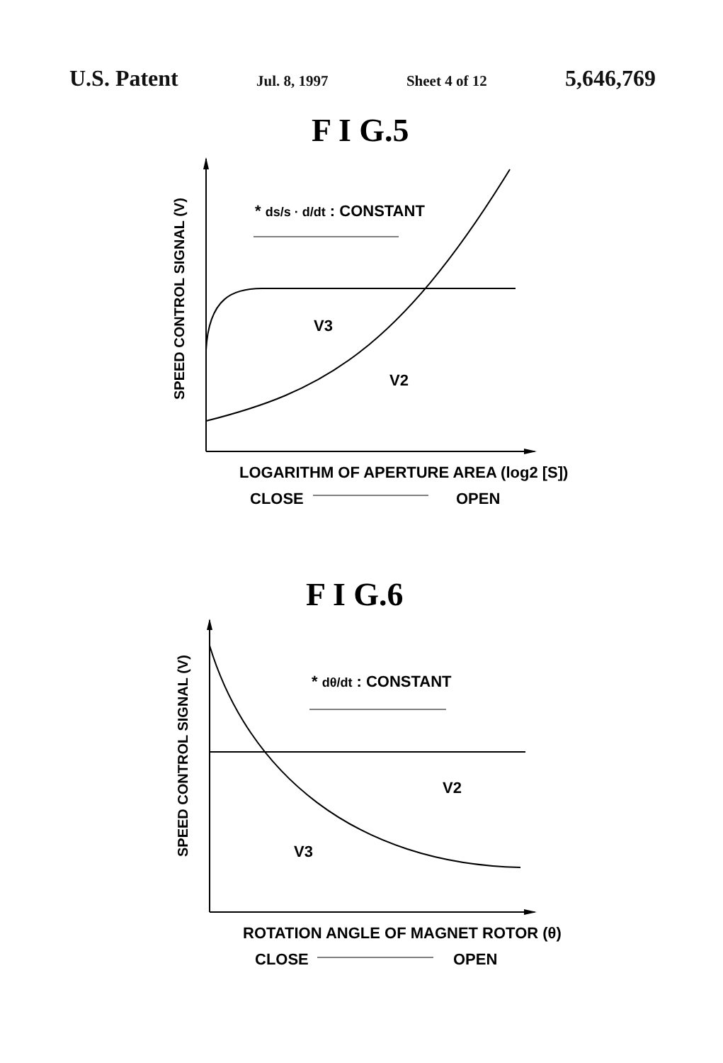U.S. Patent Jul. 8, 1997 Sheet 4 of 12 5,646,769
F I G.5
* ds/s · d/dt : CONSTANT
V3
V2
SPEED CONTROL SIGNAL (V)
LOGARITHM OF APERTURE AREA (log2 [S])
CLOSE
OPEN
F I G.6
* dθ/dt : CONSTANT
V2
V3
SPEED CONTROL SIGNAL (V)
ROTATION ANGLE OF MAGNET ROTOR (θ)
CLOSE
OPEN